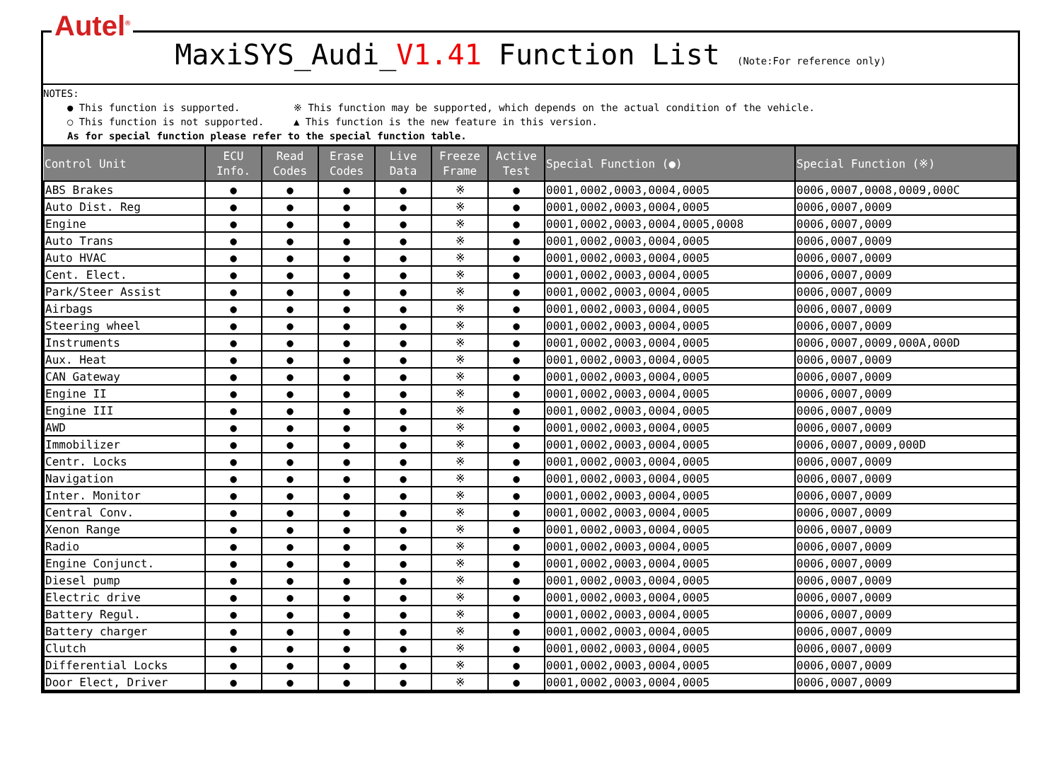Autel<sup>®</sup>
MaxiSYS_Audi_V1.41 Function List (Note:For reference only)
NOTES:
● This function is supported. ※ This function may be supported, which depends on the actual condition of the vehicle.
○ This function is not supported. ▲ This function is the new feature in this version.
As for special function please refer to the special function table.
| Control Unit | ECU Info. | Read Codes | Erase Codes | Live Data | Freeze Frame | Active Test | Special Function (●) | Special Function (※) |
| --- | --- | --- | --- | --- | --- | --- | --- | --- |
| ABS Brakes | ● | ● | ● | ● | ※ | ● | 0001,0002,0003,0004,0005 | 0006,0007,0008,0009,000C |
| Auto Dist. Reg | ● | ● | ● | ● | ※ | ● | 0001,0002,0003,0004,0005 | 0006,0007,0009 |
| Engine | ● | ● | ● | ● | ※ | ● | 0001,0002,0003,0004,0005,0008 | 0006,0007,0009 |
| Auto Trans | ● | ● | ● | ● | ※ | ● | 0001,0002,0003,0004,0005 | 0006,0007,0009 |
| Auto HVAC | ● | ● | ● | ● | ※ | ● | 0001,0002,0003,0004,0005 | 0006,0007,0009 |
| Cent. Elect. | ● | ● | ● | ● | ※ | ● | 0001,0002,0003,0004,0005 | 0006,0007,0009 |
| Park/Steer Assist | ● | ● | ● | ● | ※ | ● | 0001,0002,0003,0004,0005 | 0006,0007,0009 |
| Airbags | ● | ● | ● | ● | ※ | ● | 0001,0002,0003,0004,0005 | 0006,0007,0009 |
| Steering wheel | ● | ● | ● | ● | ※ | ● | 0001,0002,0003,0004,0005 | 0006,0007,0009 |
| Instruments | ● | ● | ● | ● | ※ | ● | 0001,0002,0003,0004,0005 | 0006,0007,0009,000A,000D |
| Aux. Heat | ● | ● | ● | ● | ※ | ● | 0001,0002,0003,0004,0005 | 0006,0007,0009 |
| CAN Gateway | ● | ● | ● | ● | ※ | ● | 0001,0002,0003,0004,0005 | 0006,0007,0009 |
| Engine II | ● | ● | ● | ● | ※ | ● | 0001,0002,0003,0004,0005 | 0006,0007,0009 |
| Engine III | ● | ● | ● | ● | ※ | ● | 0001,0002,0003,0004,0005 | 0006,0007,0009 |
| AWD | ● | ● | ● | ● | ※ | ● | 0001,0002,0003,0004,0005 | 0006,0007,0009 |
| Immobilizer | ● | ● | ● | ● | ※ | ● | 0001,0002,0003,0004,0005 | 0006,0007,0009,000D |
| Centr. Locks | ● | ● | ● | ● | ※ | ● | 0001,0002,0003,0004,0005 | 0006,0007,0009 |
| Navigation | ● | ● | ● | ● | ※ | ● | 0001,0002,0003,0004,0005 | 0006,0007,0009 |
| Inter. Monitor | ● | ● | ● | ● | ※ | ● | 0001,0002,0003,0004,0005 | 0006,0007,0009 |
| Central Conv. | ● | ● | ● | ● | ※ | ● | 0001,0002,0003,0004,0005 | 0006,0007,0009 |
| Xenon Range | ● | ● | ● | ● | ※ | ● | 0001,0002,0003,0004,0005 | 0006,0007,0009 |
| Radio | ● | ● | ● | ● | ※ | ● | 0001,0002,0003,0004,0005 | 0006,0007,0009 |
| Engine Conjunct. | ● | ● | ● | ● | ※ | ● | 0001,0002,0003,0004,0005 | 0006,0007,0009 |
| Diesel pump | ● | ● | ● | ● | ※ | ● | 0001,0002,0003,0004,0005 | 0006,0007,0009 |
| Electric drive | ● | ● | ● | ● | ※ | ● | 0001,0002,0003,0004,0005 | 0006,0007,0009 |
| Battery Regul. | ● | ● | ● | ● | ※ | ● | 0001,0002,0003,0004,0005 | 0006,0007,0009 |
| Battery charger | ● | ● | ● | ● | ※ | ● | 0001,0002,0003,0004,0005 | 0006,0007,0009 |
| Clutch | ● | ● | ● | ● | ※ | ● | 0001,0002,0003,0004,0005 | 0006,0007,0009 |
| Differential Locks | ● | ● | ● | ● | ※ | ● | 0001,0002,0003,0004,0005 | 0006,0007,0009 |
| Door Elect, Driver | ● | ● | ● | ● | ※ | ● | 0001,0002,0003,0004,0005 | 0006,0007,0009 |